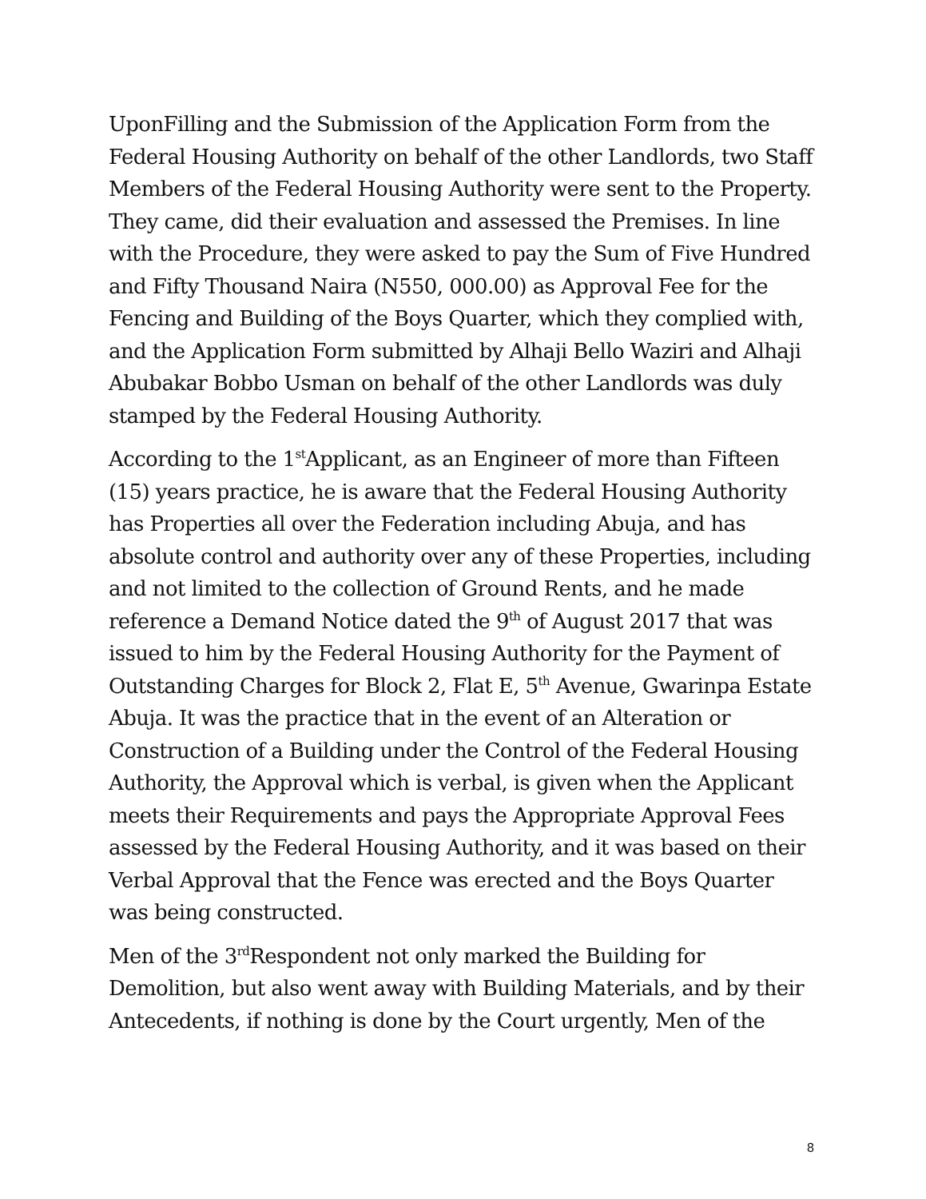UponFilling and the Submission of the Application Form from the Federal Housing Authority on behalf of the other Landlords, two Staff Members of the Federal Housing Authority were sent to the Property. They came, did their evaluation and assessed the Premises. In line with the Procedure, they were asked to pay the Sum of Five Hundred and Fifty Thousand Naira (N550, 000.00) as Approval Fee for the Fencing and Building of the Boys Quarter, which they complied with, and the Application Form submitted by Alhaji Bello Waziri and Alhaji Abubakar Bobbo Usman on behalf of the other Landlords was duly stamped by the Federal Housing Authority.
According to the 1<sup>st</sup>Applicant, as an Engineer of more than Fifteen (15) years practice, he is aware that the Federal Housing Authority has Properties all over the Federation including Abuja, and has absolute control and authority over any of these Properties, including and not limited to the collection of Ground Rents, and he made reference a Demand Notice dated the 9<sup>th</sup> of August 2017 that was issued to him by the Federal Housing Authority for the Payment of Outstanding Charges for Block 2, Flat E, 5<sup>th</sup> Avenue, Gwarinpa Estate Abuja. It was the practice that in the event of an Alteration or Construction of a Building under the Control of the Federal Housing Authority, the Approval which is verbal, is given when the Applicant meets their Requirements and pays the Appropriate Approval Fees assessed by the Federal Housing Authority, and it was based on their Verbal Approval that the Fence was erected and the Boys Quarter was being constructed.
Men of the 3<sup>rd</sup>Respondent not only marked the Building for Demolition, but also went away with Building Materials, and by their Antecedents, if nothing is done by the Court urgently, Men of the
8